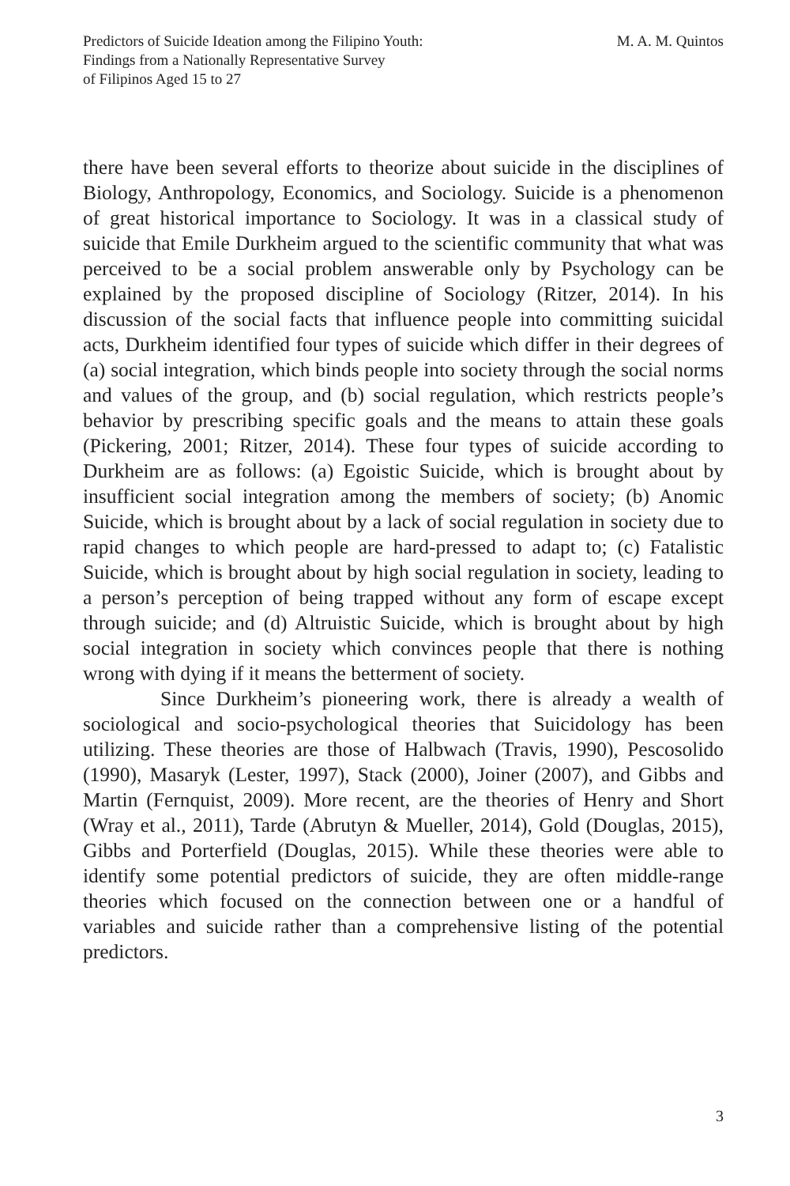Predictors of Suicide Ideation among the Filipino Youth:
Findings from a Nationally Representative Survey
of Filipinos Aged 15 to 27
M. A. M. Quintos
there have been several efforts to theorize about suicide in the disciplines of Biology, Anthropology, Economics, and Sociology. Suicide is a phenomenon of great historical importance to Sociology. It was in a classical study of suicide that Emile Durkheim argued to the scientific community that what was perceived to be a social problem answerable only by Psychology can be explained by the proposed discipline of Sociology (Ritzer, 2014). In his discussion of the social facts that influence people into committing suicidal acts, Durkheim identified four types of suicide which differ in their degrees of (a) social integration, which binds people into society through the social norms and values of the group, and (b) social regulation, which restricts people’s behavior by prescribing specific goals and the means to attain these goals (Pickering, 2001; Ritzer, 2014). These four types of suicide according to Durkheim are as follows: (a) Egoistic Suicide, which is brought about by insufficient social integration among the members of society; (b) Anomic Suicide, which is brought about by a lack of social regulation in society due to rapid changes to which people are hard-pressed to adapt to; (c) Fatalistic Suicide, which is brought about by high social regulation in society, leading to a person’s perception of being trapped without any form of escape except through suicide; and (d) Altruistic Suicide, which is brought about by high social integration in society which convinces people that there is nothing wrong with dying if it means the betterment of society.
Since Durkheim’s pioneering work, there is already a wealth of sociological and socio-psychological theories that Suicidology has been utilizing. These theories are those of Halbwach (Travis, 1990), Pescosolido (1990), Masaryk (Lester, 1997), Stack (2000), Joiner (2007), and Gibbs and Martin (Fernquist, 2009). More recent, are the theories of Henry and Short (Wray et al., 2011), Tarde (Abrutyn & Mueller, 2014), Gold (Douglas, 2015), Gibbs and Porterfield (Douglas, 2015). While these theories were able to identify some potential predictors of suicide, they are often middle-range theories which focused on the connection between one or a handful of variables and suicide rather than a comprehensive listing of the potential predictors.
3